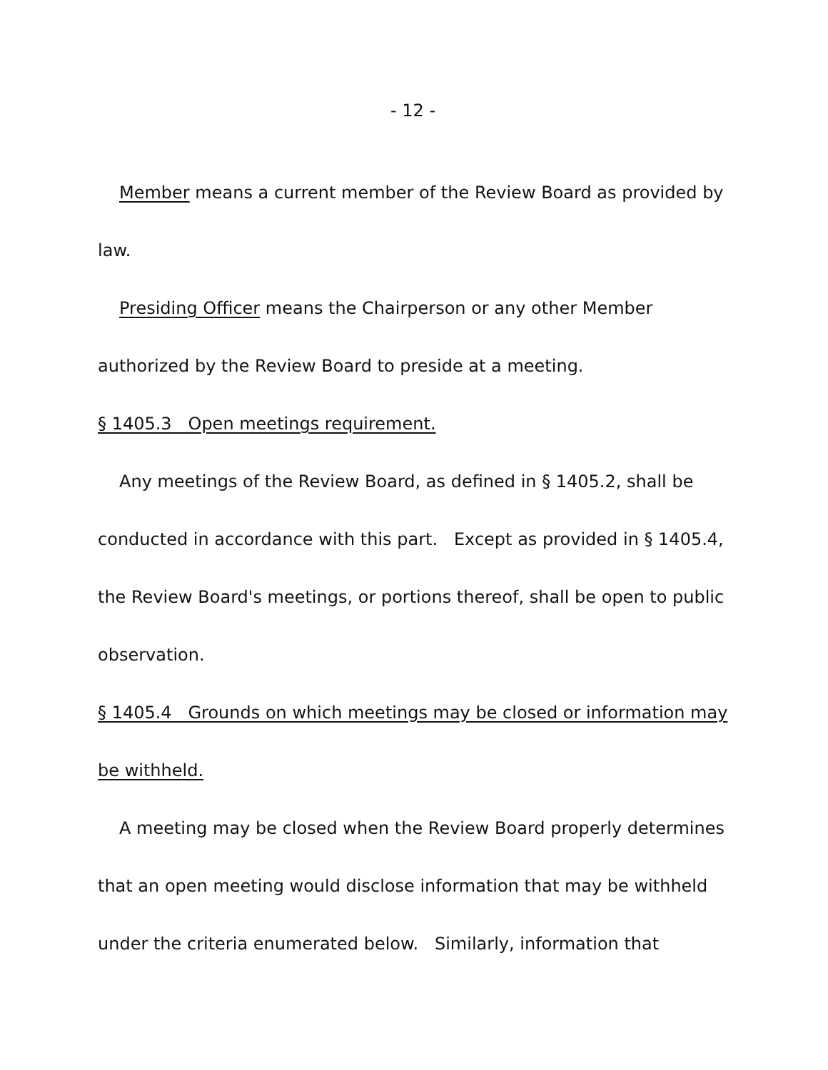- 12 -
Member means a current member of the Review Board as provided by law.
Presiding Officer means the Chairperson or any other Member authorized by the Review Board to preside at a meeting.
§ 1405.3 Open meetings requirement.
Any meetings of the Review Board, as defined in § 1405.2, shall be conducted in accordance with this part. Except as provided in § 1405.4, the Review Board's meetings, or portions thereof, shall be open to public observation.
§ 1405.4 Grounds on which meetings may be closed or information may be withheld.
A meeting may be closed when the Review Board properly determines that an open meeting would disclose information that may be withheld under the criteria enumerated below. Similarly, information that